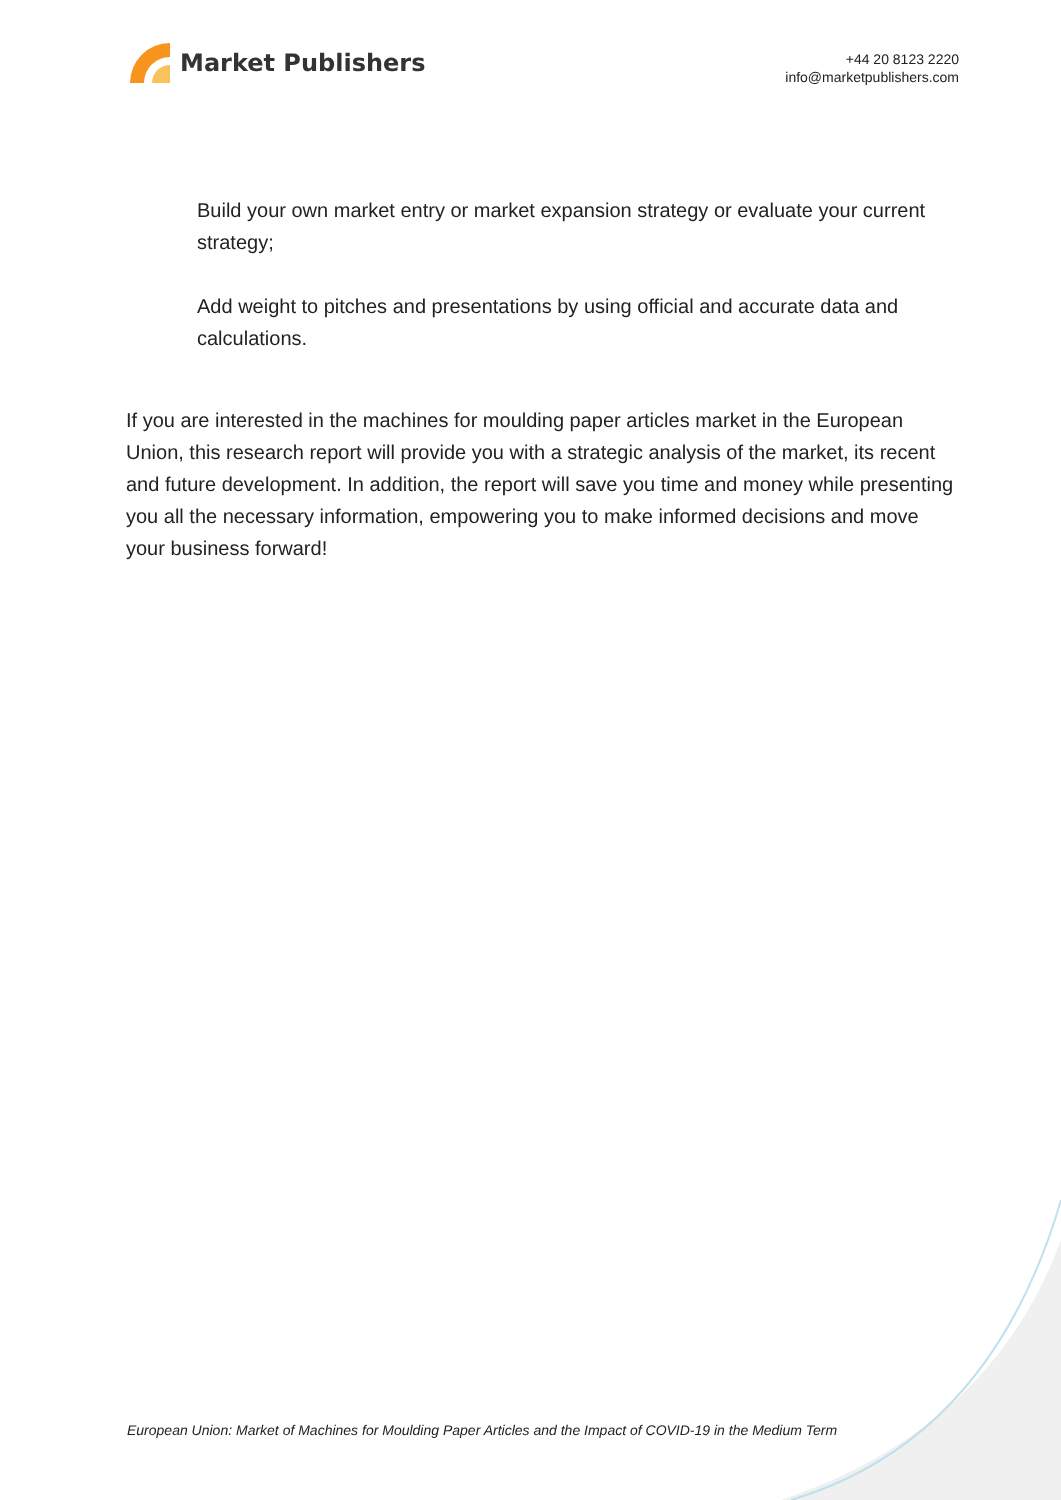Market Publishers
+44 20 8123 2220
info@marketpublishers.com
Build your own market entry or market expansion strategy or evaluate your current strategy;
Add weight to pitches and presentations by using official and accurate data and calculations.
If you are interested in the machines for moulding paper articles market in the European Union, this research report will provide you with a strategic analysis of the market, its recent and future development. In addition, the report will save you time and money while presenting you all the necessary information, empowering you to make informed decisions and move your business forward!
European Union: Market of Machines for Moulding Paper Articles and the Impact of COVID-19 in the Medium Term